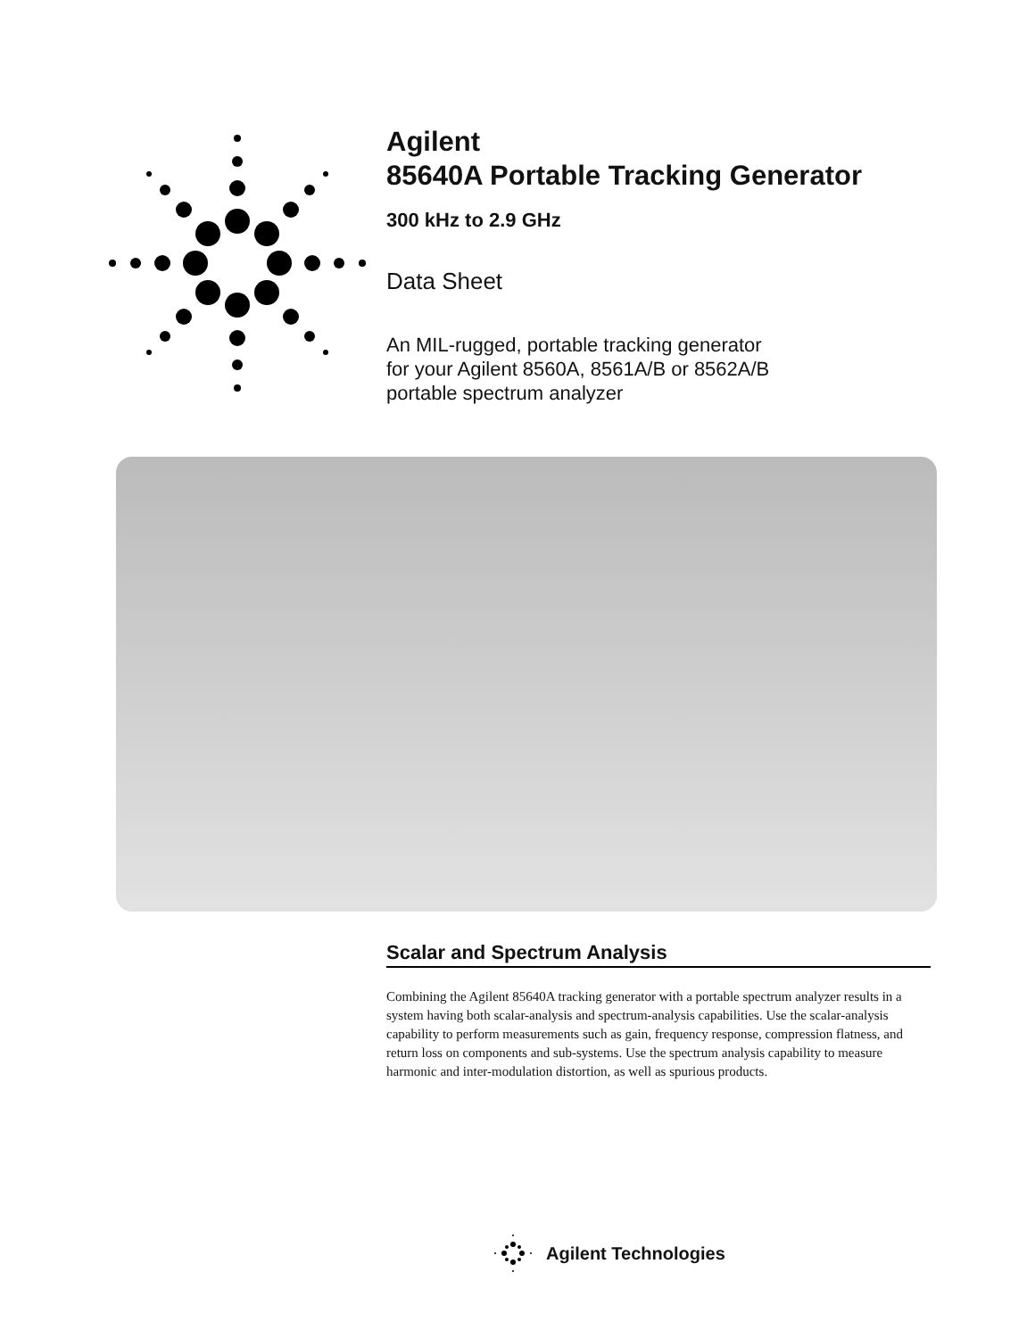Agilent
85640A Portable Tracking Generator
300 kHz to 2.9 GHz
Data Sheet
An MIL-rugged, portable tracking generator
for your Agilent 8560A, 8561A/B or 8562A/B
portable spectrum analyzer
Scalar and Spectrum Analysis
Combining the Agilent 85640A tracking generator with a portable spectrum analyzer results in a system having both scalar-analysis and spectrum-analysis capabilities. Use the scalar-analysis capability to perform measurements such as gain, frequency response, compression flatness, and return loss on components and sub-systems. Use the spectrum analysis capability to measure harmonic and inter-modulation distortion, as well as spurious products.
Agilent Technologies